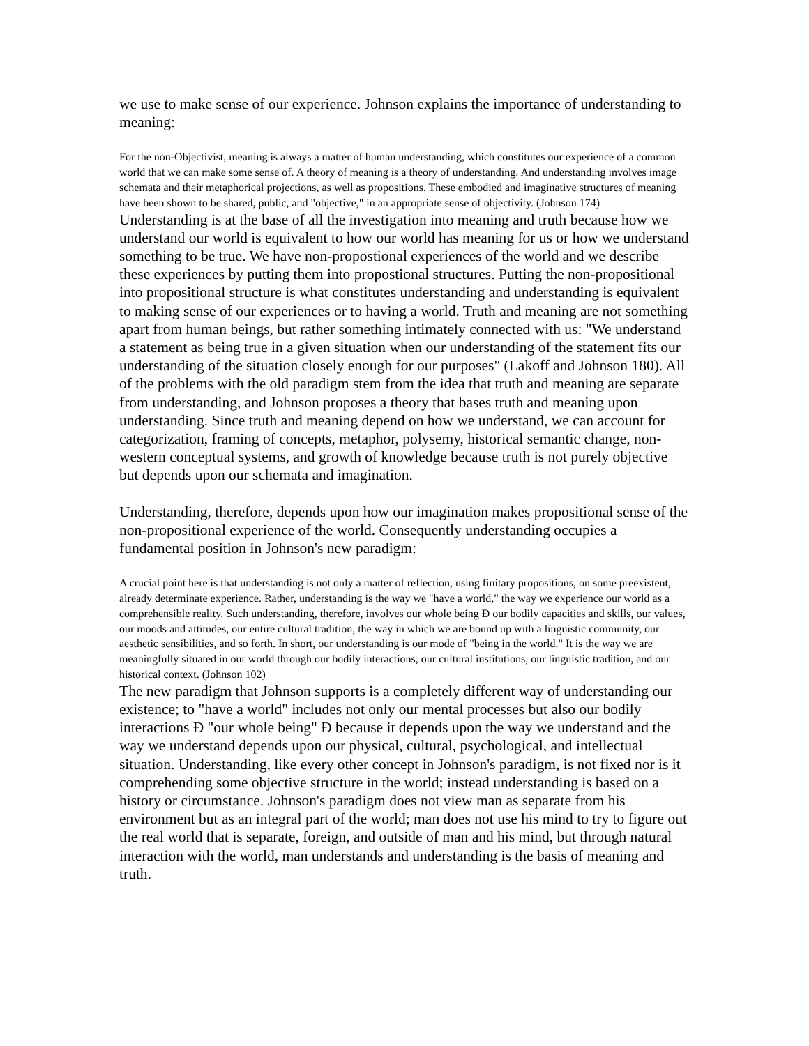we use to make sense of our experience. Johnson explains the importance of understanding to meaning:
For the non-Objectivist, meaning is always a matter of human understanding, which constitutes our experience of a common world that we can make some sense of. A theory of meaning is a theory of understanding. And understanding involves image schemata and their metaphorical projections, as well as propositions. These embodied and imaginative structures of meaning have been shown to be shared, public, and "objective," in an appropriate sense of objectivity. (Johnson 174)
Understanding is at the base of all the investigation into meaning and truth because how we understand our world is equivalent to how our world has meaning for us or how we understand something to be true. We have non-propostional experiences of the world and we describe these experiences by putting them into propostional structures. Putting the non-propositional into propositional structure is what constitutes understanding and understanding is equivalent to making sense of our experiences or to having a world. Truth and meaning are not something apart from human beings, but rather something intimately connected with us: "We understand a statement as being true in a given situation when our understanding of the statement fits our understanding of the situation closely enough for our purposes" (Lakoff and Johnson 180). All of the problems with the old paradigm stem from the idea that truth and meaning are separate from understanding, and Johnson proposes a theory that bases truth and meaning upon understanding. Since truth and meaning depend on how we understand, we can account for categorization, framing of concepts, metaphor, polysemy, historical semantic change, non-western conceptual systems, and growth of knowledge because truth is not purely objective but depends upon our schemata and imagination.
Understanding, therefore, depends upon how our imagination makes propositional sense of the non-propositional experience of the world. Consequently understanding occupies a fundamental position in Johnson's new paradigm:
A crucial point here is that understanding is not only a matter of reflection, using finitary propositions, on some preexistent, already determinate experience. Rather, understanding is the way we "have a world," the way we experience our world as a comprehensible reality. Such understanding, therefore, involves our whole being Ð our bodily capacities and skills, our values, our moods and attitudes, our entire cultural tradition, the way in which we are bound up with a linguistic community, our aesthetic sensibilities, and so forth. In short, our understanding is our mode of "being in the world." It is the way we are meaningfully situated in our world through our bodily interactions, our cultural institutions, our linguistic tradition, and our historical context. (Johnson 102)
The new paradigm that Johnson supports is a completely different way of understanding our existence; to "have a world" includes not only our mental processes but also our bodily interactions Ð "our whole being" Ð because it depends upon the way we understand and the way we understand depends upon our physical, cultural, psychological, and intellectual situation. Understanding, like every other concept in Johnson's paradigm, is not fixed nor is it comprehending some objective structure in the world; instead understanding is based on a history or circumstance. Johnson's paradigm does not view man as separate from his environment but as an integral part of the world; man does not use his mind to try to figure out the real world that is separate, foreign, and outside of man and his mind, but through natural interaction with the world, man understands and understanding is the basis of meaning and truth.